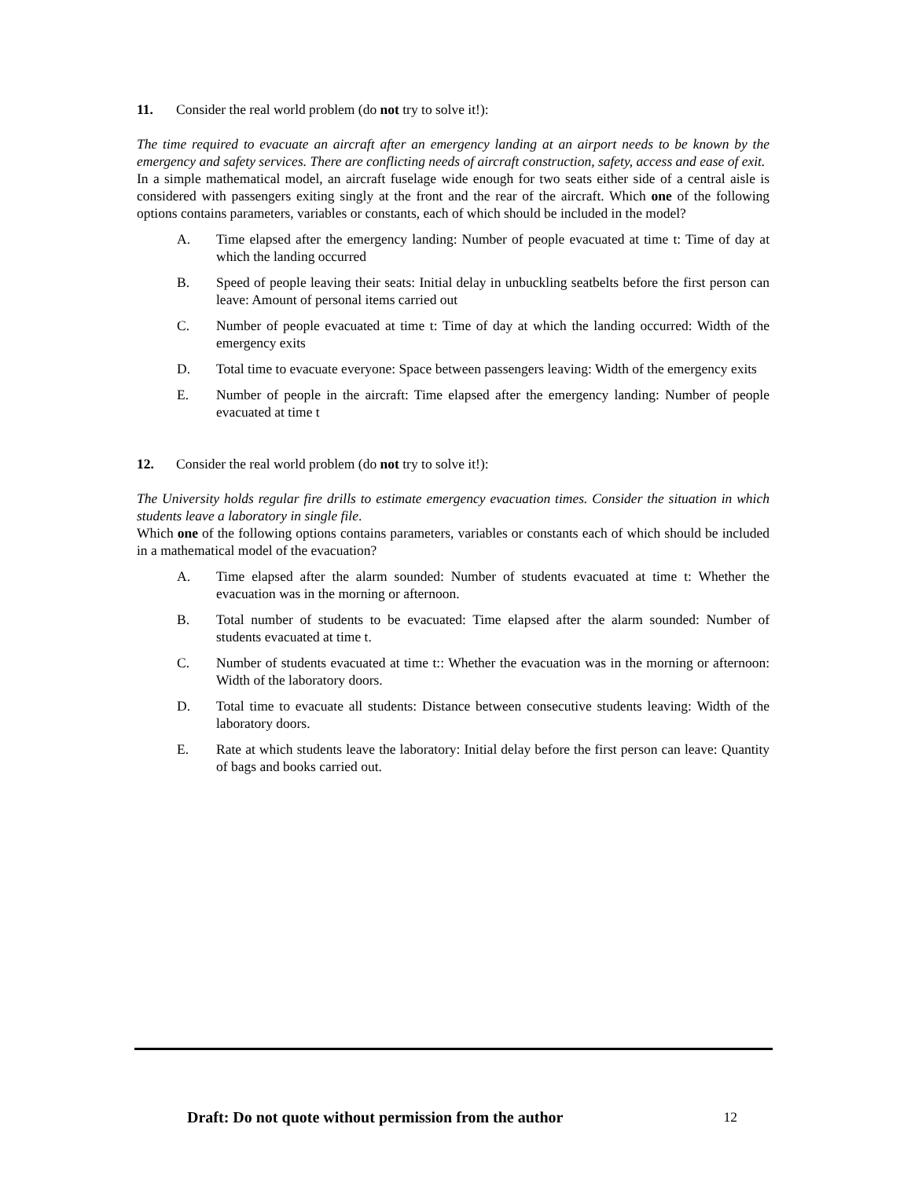11. Consider the real world problem (do not try to solve it!):
The time required to evacuate an aircraft after an emergency landing at an airport needs to be known by the emergency and safety services. There are conflicting needs of aircraft construction, safety, access and ease of exit.
In a simple mathematical model, an aircraft fuselage wide enough for two seats either side of a central aisle is considered with passengers exiting singly at the front and the rear of the aircraft. Which one of the following options contains parameters, variables or constants, each of which should be included in the model?
A. Time elapsed after the emergency landing: Number of people evacuated at time t: Time of day at which the landing occurred
B. Speed of people leaving their seats: Initial delay in unbuckling seatbelts before the first person can leave: Amount of personal items carried out
C. Number of people evacuated at time t: Time of day at which the landing occurred: Width of the emergency exits
D. Total time to evacuate everyone: Space between passengers leaving: Width of the emergency exits
E. Number of people in the aircraft: Time elapsed after the emergency landing: Number of people evacuated at time t
12. Consider the real world problem (do not try to solve it!):
The University holds regular fire drills to estimate emergency evacuation times. Consider the situation in which students leave a laboratory in single file.
Which one of the following options contains parameters, variables or constants each of which should be included in a mathematical model of the evacuation?
A. Time elapsed after the alarm sounded: Number of students evacuated at time t: Whether the evacuation was in the morning or afternoon.
B. Total number of students to be evacuated: Time elapsed after the alarm sounded: Number of students evacuated at time t.
C. Number of students evacuated at time t:: Whether the evacuation was in the morning or afternoon: Width of the laboratory doors.
D. Total time to evacuate all students: Distance between consecutive students leaving: Width of the laboratory doors.
E. Rate at which students leave the laboratory: Initial delay before the first person can leave: Quantity of bags and books carried out.
Draft: Do not quote without permission from the author 12